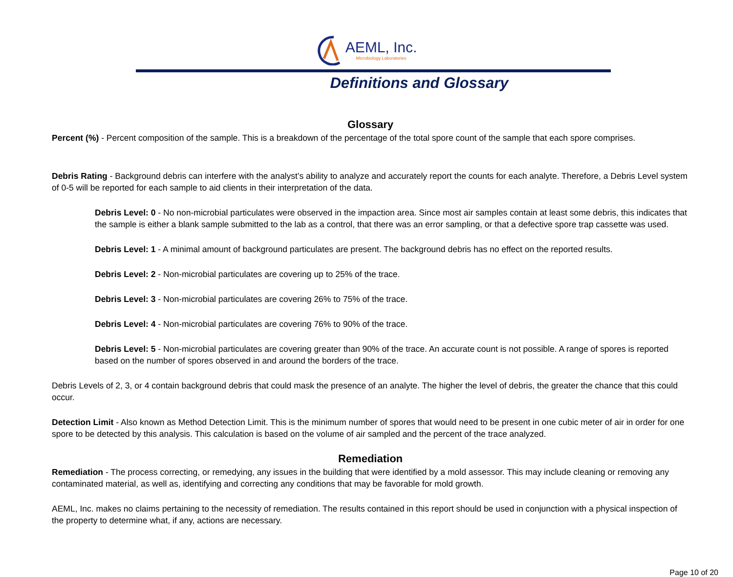AEML, Inc. Microbiology Laboratories
Definitions and Glossary
Glossary
Percent (%) - Percent composition of the sample. This is a breakdown of the percentage of the total spore count of the sample that each spore comprises.
Debris Rating - Background debris can interfere with the analyst’s ability to analyze and accurately report the counts for each analyte. Therefore, a Debris Level system of 0-5 will be reported for each sample to aid clients in their interpretation of the data.
Debris Level: 0 - No non-microbial particulates were observed in the impaction area. Since most air samples contain at least some debris, this indicates that the sample is either a blank sample submitted to the lab as a control, that there was an error sampling, or that a defective spore trap cassette was used.
Debris Level: 1 - A minimal amount of background particulates are present. The background debris has no effect on the reported results.
Debris Level: 2 - Non-microbial particulates are covering up to 25% of the trace.
Debris Level: 3 - Non-microbial particulates are covering 26% to 75% of the trace.
Debris Level: 4 - Non-microbial particulates are covering 76% to 90% of the trace.
Debris Level: 5 - Non-microbial particulates are covering greater than 90% of the trace. An accurate count is not possible. A range of spores is reported based on the number of spores observed in and around the borders of the trace.
Debris Levels of 2, 3, or 4 contain background debris that could mask the presence of an analyte. The higher the level of debris, the greater the chance that this could occur.
Detection Limit - Also known as Method Detection Limit. This is the minimum number of spores that would need to be present in one cubic meter of air in order for one spore to be detected by this analysis. This calculation is based on the volume of air sampled and the percent of the trace analyzed.
Remediation
Remediation - The process correcting, or remedying, any issues in the building that were identified by a mold assessor. This may include cleaning or removing any contaminated material, as well as, identifying and correcting any conditions that may be favorable for mold growth.
AEML, Inc. makes no claims pertaining to the necessity of remediation. The results contained in this report should be used in conjunction with a physical inspection of the property to determine what, if any, actions are necessary.
Page 10 of 20